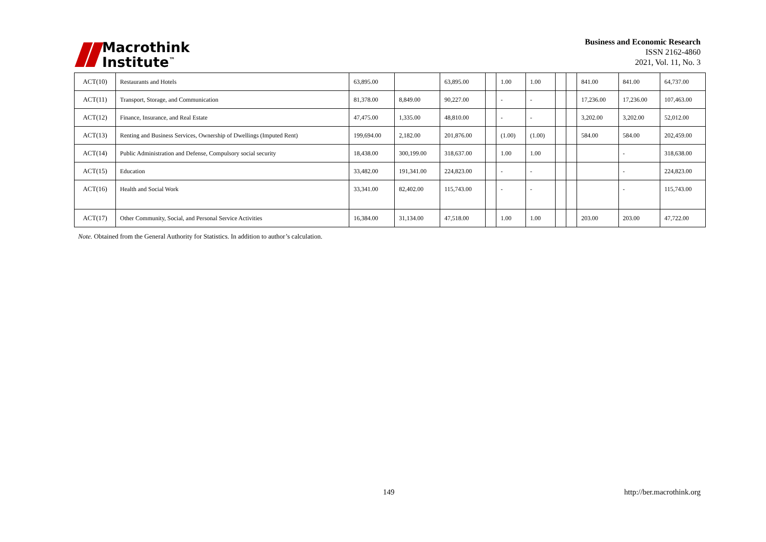Macrothink
Institute<sup>™</sup>
Business and Economic Research
ISSN 2162-4860
2021, Vol. 11, No. 3
| ACT(10) | Restaurants and Hotels | 63,895.00 | | 63,895.00 | | 1.00 | 1.00 | | | 841.00 | 841.00 | 64,737.00 |
| ACT(11) | Transport, Storage, and Communication | 81,378.00 | 8,849.00 | 90,227.00 | | - | - | | | 17,236.00 | 17,236.00 | 107,463.00 |
| ACT(12) | Finance, Insurance, and Real Estate | 47,475.00 | 1,335.00 | 48,810.00 | | - | - | | | 3,202.00 | 3,202.00 | 52,012.00 |
| ACT(13) | Renting and Business Services, Ownership of Dwellings (Imputed Rent) | 199,694.00 | 2,182.00 | 201,876.00 | | (1.00) | (1.00) | | | 584.00 | 584.00 | 202,459.00 |
| ACT(14) | Public Administration and Defense, Compulsory social security | 18,438.00 | 300,199.00 | 318,637.00 | | 1.00 | 1.00 | | | | - | 318,638.00 |
| ACT(15) | Education | 33,482.00 | 191,341.00 | 224,823.00 | | - | - | | | | - | 224,823.00 |
| ACT(16) | Health and Social Work | 33,341.00 | 82,402.00 | 115,743.00 | | - | - | | | | - | 115,743.00 |
| ACT(17) | Other Community, Social, and Personal Service Activities | 16,384.00 | 31,134.00 | 47,518.00 | | 1.00 | 1.00 | | | 203.00 | 203.00 | 47,722.00 |
Note. Obtained from the General Authority for Statistics. In addition to author’s calculation.
149 http://ber.macrothink.org